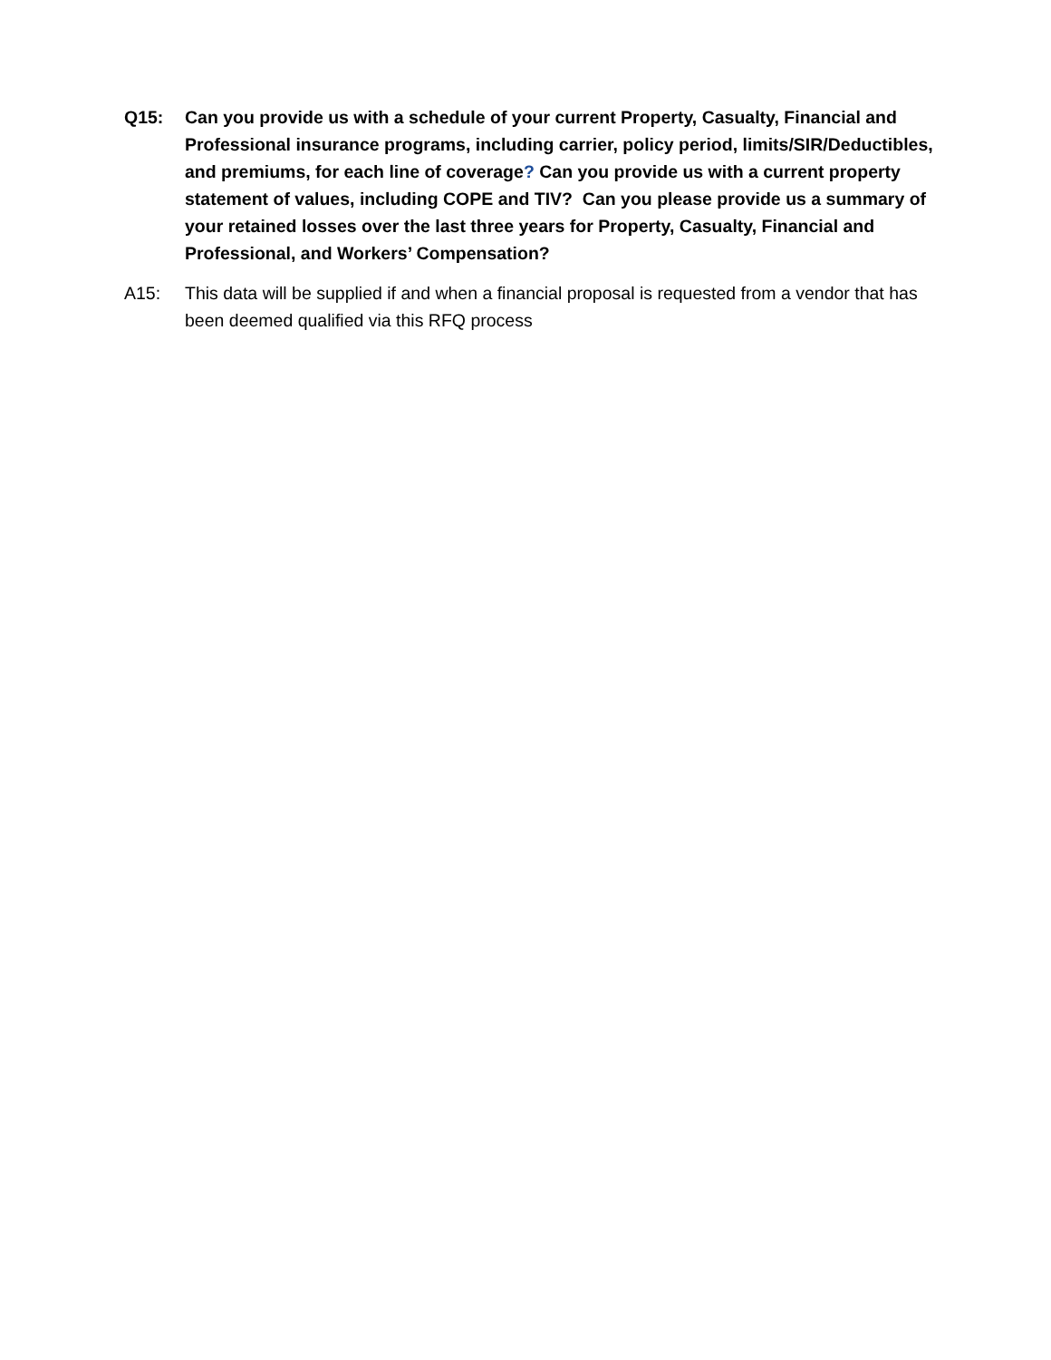Q15: Can you provide us with a schedule of your current Property, Casualty, Financial and Professional insurance programs, including carrier, policy period, limits/SIR/Deductibles, and premiums, for each line of coverage? Can you provide us with a current property statement of values, including COPE and TIV? Can you please provide us a summary of your retained losses over the last three years for Property, Casualty, Financial and Professional, and Workers’ Compensation?
A15: This data will be supplied if and when a financial proposal is requested from a vendor that has been deemed qualified via this RFQ process